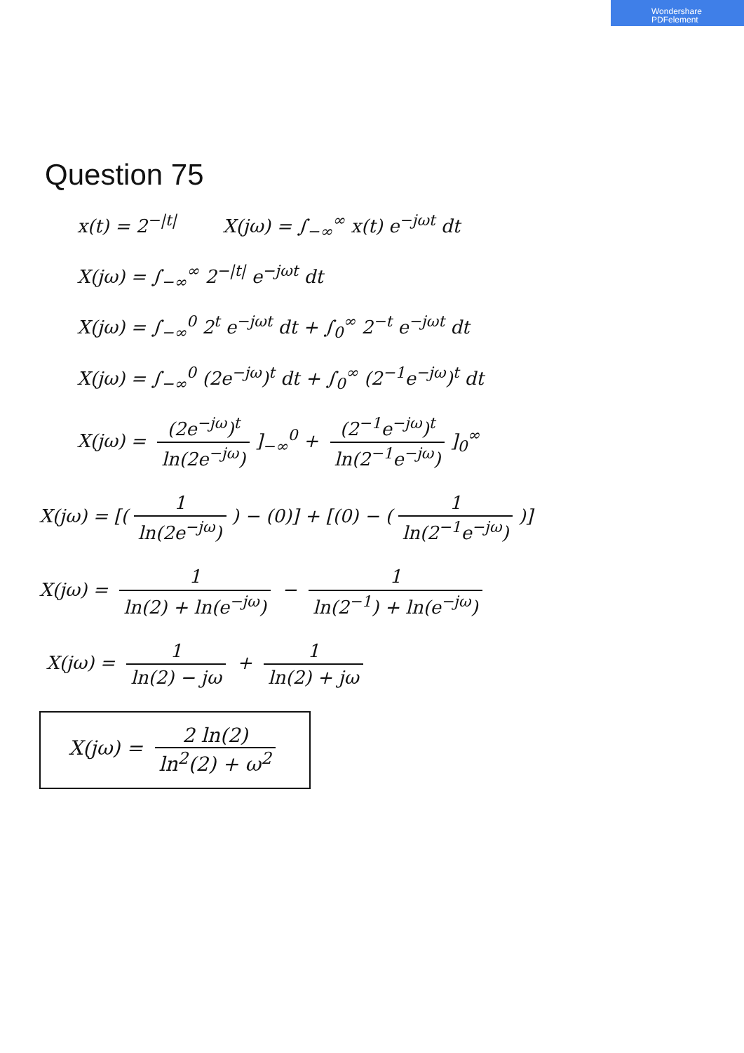Wondershare
PDFelement
Question 75
x(t) = 2<sup>−|t|</sup> X(jω) = ∫<sub>−∞</sub><sup>∞</sup> x(t) e<sup>−jωt</sup> dt
X(jω) = ∫<sub>−∞</sub><sup>∞</sup> 2<sup>−|t|</sup> e<sup>−jωt</sup> dt
X(jω) = ∫<sub>−∞</sub><sup>0</sup> 2<sup>t</sup> e<sup>−jωt</sup> dt + ∫<sub>0</sub><sup>∞</sup> 2<sup>−t</sup> e<sup>−jωt</sup> dt
X(jω) = ∫<sub>−∞</sub><sup>0</sup> (2e<sup>−jω</sup>)<sup>t</sup> dt + ∫<sub>0</sub><sup>∞</sup> (2<sup>−1</sup>e<sup>−jω</sup>)<sup>t</sup> dt
X(jω) = (2e<sup>−jω</sup>)<sup>t</sup> ln(2e<sup>−jω</sup>)]<sub>−∞</sub><sup>0</sup> + (2<sup>−1</sup>e<sup>−jω</sup>)<sup>t</sup> ln(2<sup>−1</sup>e<sup>−jω</sup>)]<sub>0</sub><sup>∞</sup>
X(jω) = [(1 ln(2e<sup>−jω</sup>)) − (0)] + [(0) − (1 ln(2<sup>−1</sup>e<sup>−jω</sup>))]
X(jω) = 1 ln(2) + ln(e<sup>−jω</sup>) − 1 ln(2<sup>−1</sup>) + ln(e<sup>−jω</sup>)
X(jω) = 1 ln(2) − jω + 1 ln(2) + jω
X(jω) = 2 ln(2) ln<sup>2</sup>(2) + ω<sup>2</sup>